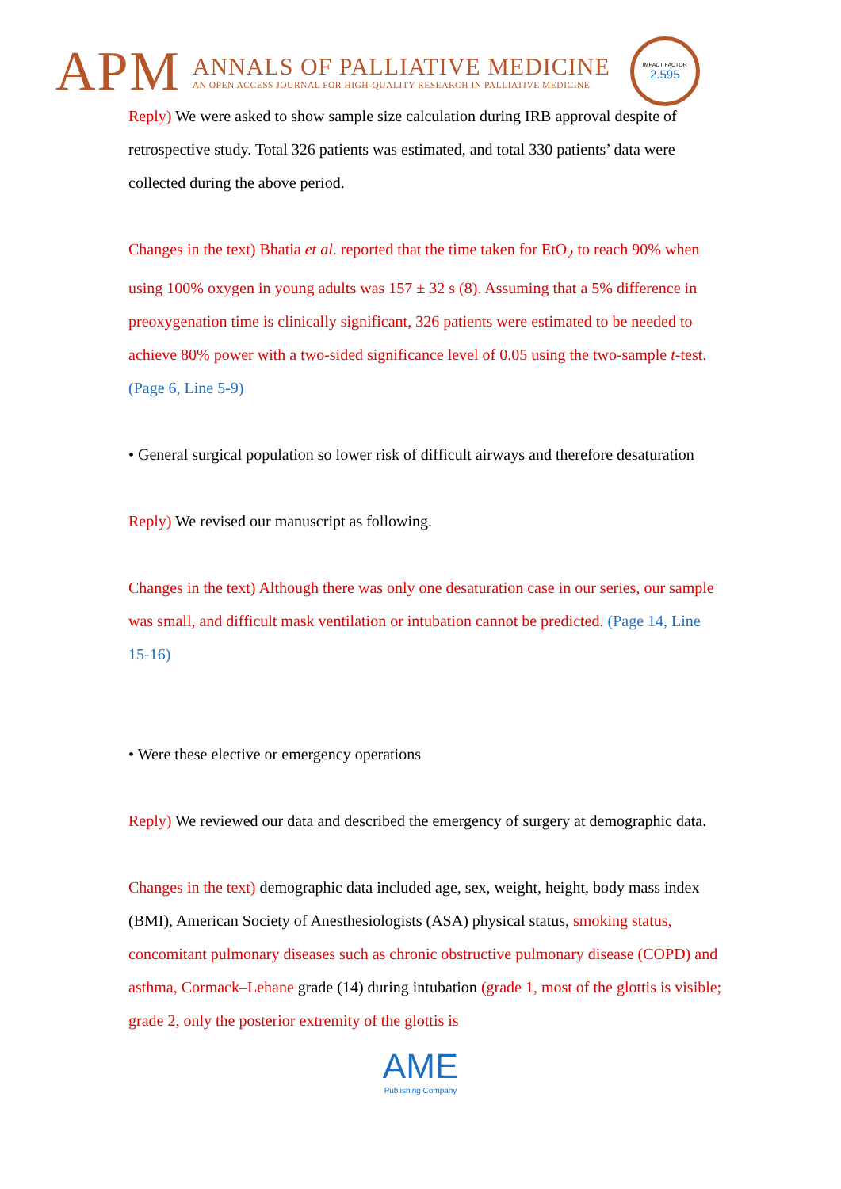APM
ANNALS OF PALLIATIVE MEDICINE
AN OPEN ACCESS JOURNAL FOR HIGH-QUALITY RESEARCH IN PALLIATIVE MEDICINE
IMPACT FACTOR
2.595
Reply) We were asked to show sample size calculation during IRB approval despite of retrospective study. Total 326 patients was estimated, and total 330 patients’ data were collected during the above period.
Changes in the text) Bhatia et al. reported that the time taken for EtO<sub>2</sub> to reach 90% when using 100% oxygen in young adults was 157 ± 32 s (8). Assuming that a 5% difference in preoxygenation time is clinically significant, 326 patients were estimated to be needed to achieve 80% power with a two-sided significance level of 0.05 using the two-sample t-test. (Page 6, Line 5-9)
• General surgical population so lower risk of difficult airways and therefore desaturation
Reply) We revised our manuscript as following.
Changes in the text) Although there was only one desaturation case in our series, our sample was small, and difficult mask ventilation or intubation cannot be predicted. (Page 14, Line 15-16)
• Were these elective or emergency operations
Reply) We reviewed our data and described the emergency of surgery at demographic data.
Changes in the text) demographic data included age, sex, weight, height, body mass index (BMI), American Society of Anesthesiologists (ASA) physical status, smoking status, concomitant pulmonary diseases such as chronic obstructive pulmonary disease (COPD) and asthma, Cormack–Lehane grade (14) during intubation (grade 1, most of the glottis is visible; grade 2, only the posterior extremity of the glottis is
AME
Publishing Company